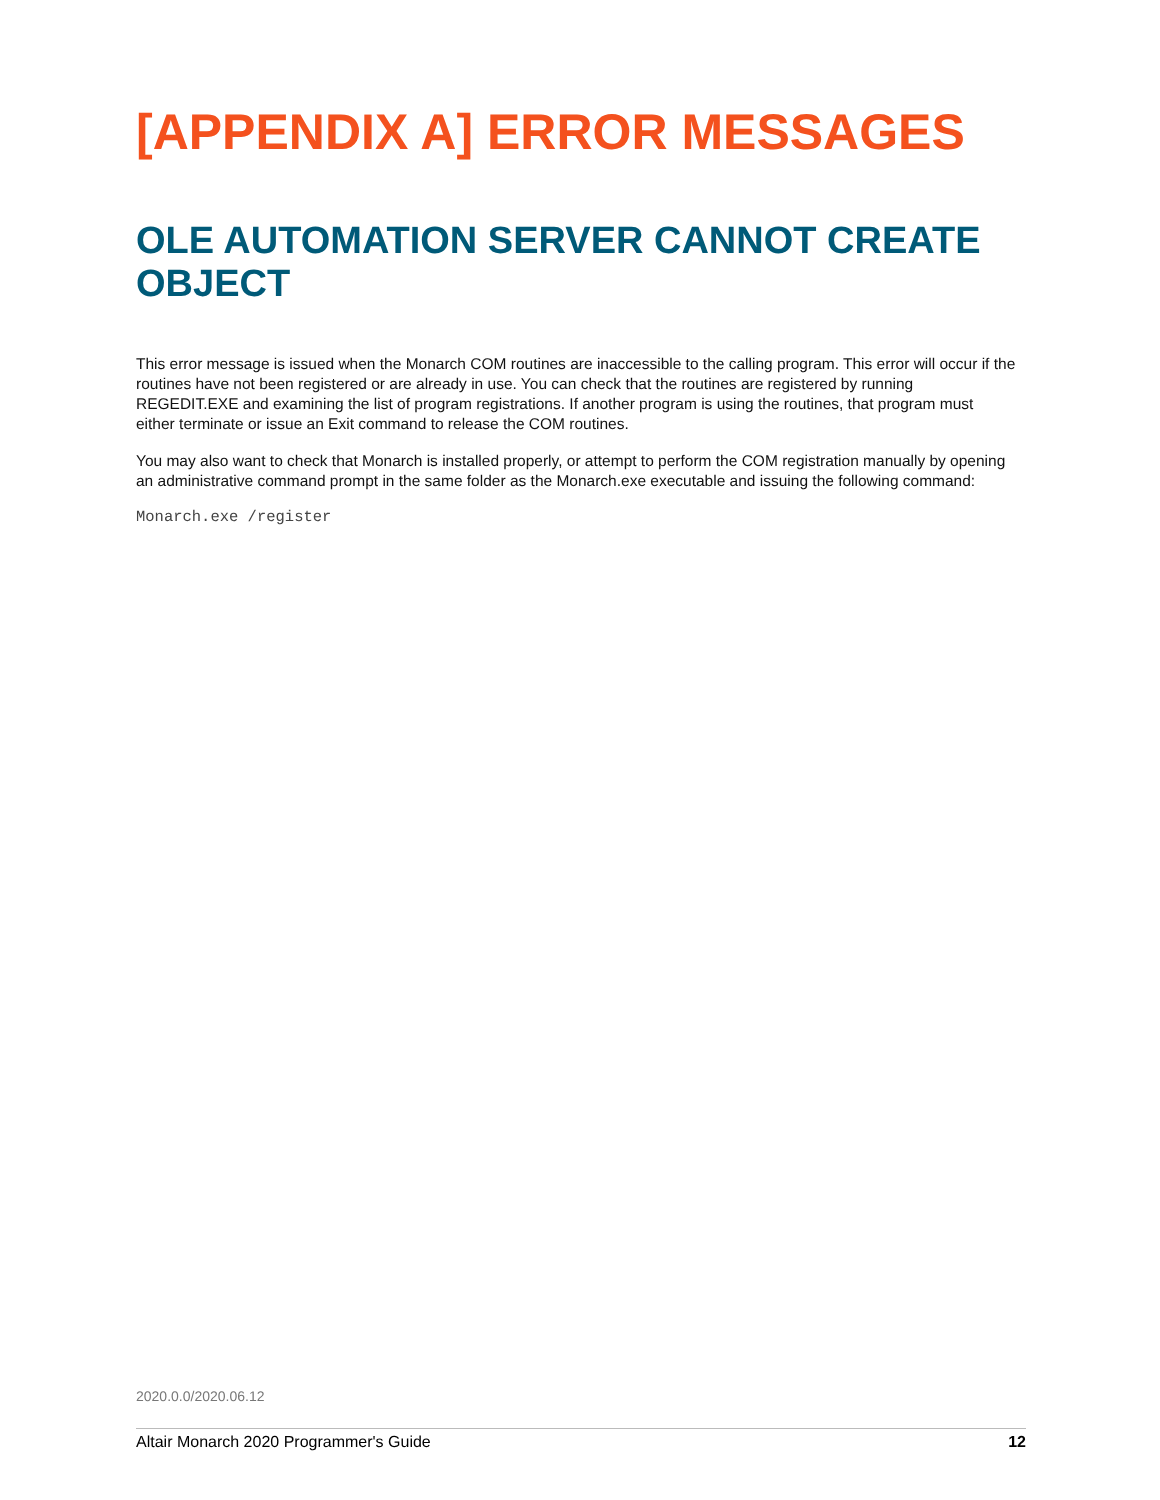[APPENDIX A] ERROR MESSAGES
OLE AUTOMATION SERVER CANNOT CREATE OBJECT
This error message is issued when the Monarch COM routines are inaccessible to the calling program. This error will occur if the routines have not been registered or are already in use. You can check that the routines are registered by running REGEDIT.EXE and examining the list of program registrations. If another program is using the routines, that program must either terminate or issue an Exit command to release the COM routines.
You may also want to check that Monarch is installed properly, or attempt to perform the COM registration manually by opening an administrative command prompt in the same folder as the Monarch.exe executable and issuing the following command:
Monarch.exe /register
2020.0.0/2020.06.12
Altair Monarch 2020 Programmer's Guide 12